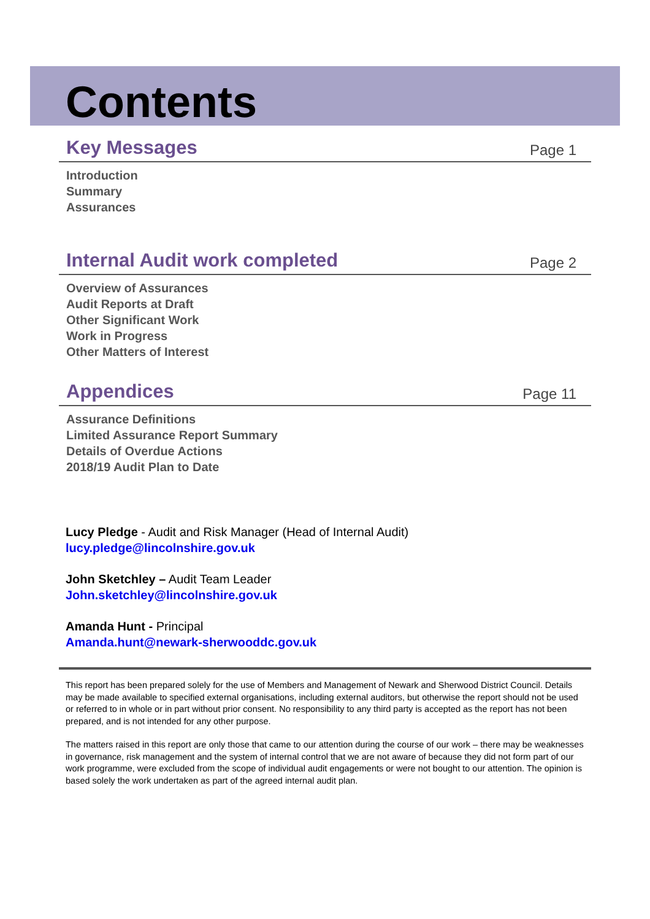Contents
Key Messages
Page 1
Introduction
Summary
Assurances
Internal Audit work completed
Page 2
Overview of Assurances
Audit Reports at Draft
Other Significant Work
Work in Progress
Other Matters of Interest
Appendices
Page 11
Assurance Definitions
Limited Assurance Report Summary
Details of Overdue Actions
2018/19 Audit Plan to Date
Lucy Pledge - Audit and Risk Manager (Head of Internal Audit)
lucy.pledge@lincolnshire.gov.uk
John Sketchley – Audit Team Leader
John.sketchley@lincolnshire.gov.uk
Amanda Hunt - Principal
Amanda.hunt@newark-sherwooddc.gov.uk
This report has been prepared solely for the use of Members and Management of Newark and Sherwood District Council. Details may be made available to specified external organisations, including external auditors, but otherwise the report should not be used or referred to in whole or in part without prior consent. No responsibility to any third party is accepted as the report has not been prepared, and is not intended for any other purpose.
The matters raised in this report are only those that came to our attention during the course of our work – there may be weaknesses in governance, risk management and the system of internal control that we are not aware of because they did not form part of our work programme, were excluded from the scope of individual audit engagements or were not bought to our attention. The opinion is based solely the work undertaken as part of the agreed internal audit plan.